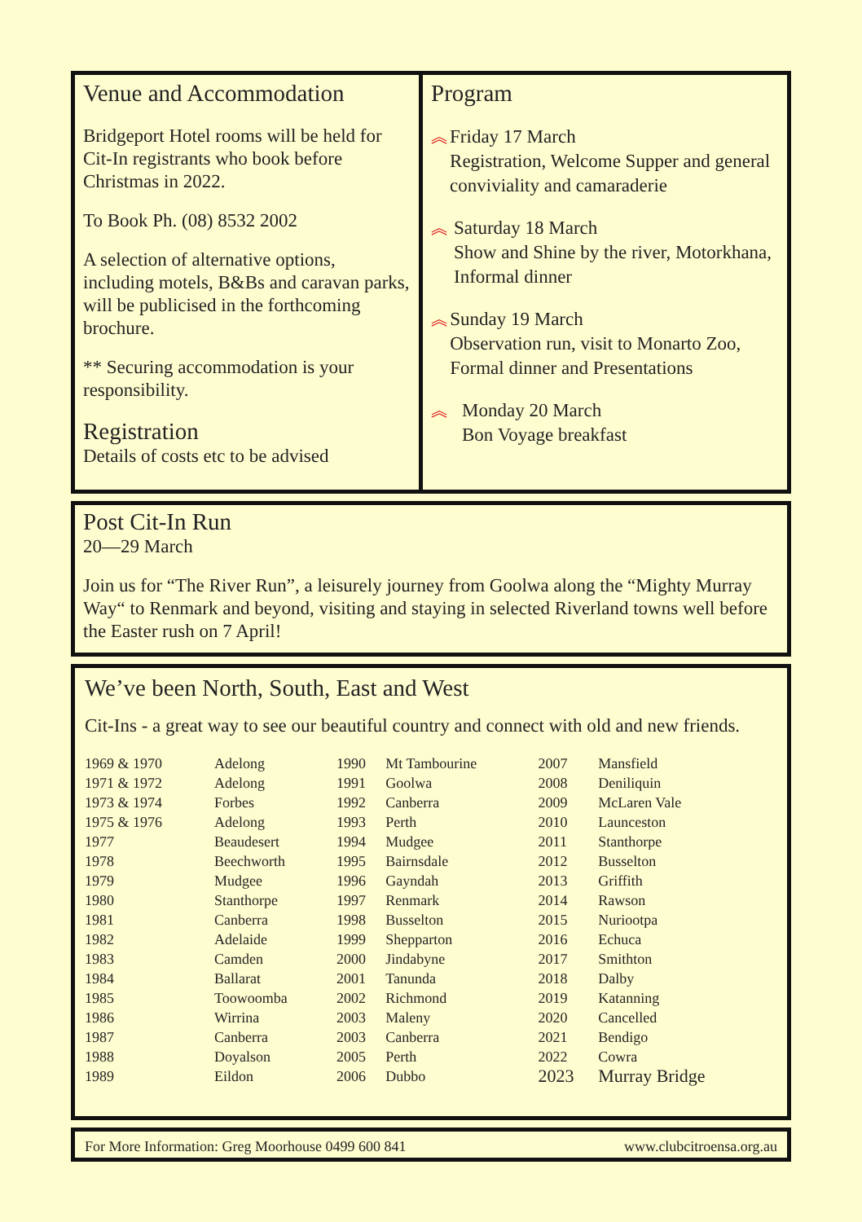Venue and Accommodation
Bridgeport Hotel rooms will be held for Cit-In registrants who book before Christmas in 2022.
To Book Ph. (08) 8532 2002
A selection of alternative options, including motels, B&Bs and caravan parks, will be publicised in the forthcoming brochure.
** Securing accommodation is your responsibility.
Registration
Details of costs etc to be advised
Program
︽
Friday 17 March
Registration, Welcome Supper and general conviviality and camaraderie
︽
Saturday 18 March
Show and Shine by the river, Motorkhana, Informal dinner
︽
Sunday 19 March
Observation run, visit to Monarto Zoo, Formal dinner and Presentations
︽
Monday 20 March
Bon Voyage breakfast
Post Cit-In Run
20—29 March
Join us for “The River Run”, a leisurely journey from Goolwa along the “Mighty Murray Way“ to Renmark and beyond, visiting and staying in selected Riverland towns well before the Easter rush on 7 April!
We’ve been North, South, East and West
Cit-Ins - a great way to see our beautiful country and connect with old and new friends.
| 1969 & 1970 | Adelong | 1990 | Mt Tambourine | 2007 | Mansfield |
| 1971 & 1972 | Adelong | 1991 | Goolwa | 2008 | Deniliquin |
| 1973 & 1974 | Forbes | 1992 | Canberra | 2009 | McLaren Vale |
| 1975 & 1976 | Adelong | 1993 | Perth | 2010 | Launceston |
| 1977 | Beaudesert | 1994 | Mudgee | 2011 | Stanthorpe |
| 1978 | Beechworth | 1995 | Bairnsdale | 2012 | Busselton |
| 1979 | Mudgee | 1996 | Gayndah | 2013 | Griffith |
| 1980 | Stanthorpe | 1997 | Renmark | 2014 | Rawson |
| 1981 | Canberra | 1998 | Busselton | 2015 | Nuriootpa |
| 1982 | Adelaide | 1999 | Shepparton | 2016 | Echuca |
| 1983 | Camden | 2000 | Jindabyne | 2017 | Smithton |
| 1984 | Ballarat | 2001 | Tanunda | 2018 | Dalby |
| 1985 | Toowoomba | 2002 | Richmond | 2019 | Katanning |
| 1986 | Wirrina | 2003 | Maleny | 2020 | Cancelled |
| 1987 | Canberra | 2003 | Canberra | 2021 | Bendigo |
| 1988 | Doyalson | 2005 | Perth | 2022 | Cowra |
| 1989 | Eildon | 2006 | Dubbo | 2023 | Murray Bridge |
For More Information: Greg Moorhouse 0499 600 841 www.clubcitroensa.org.au